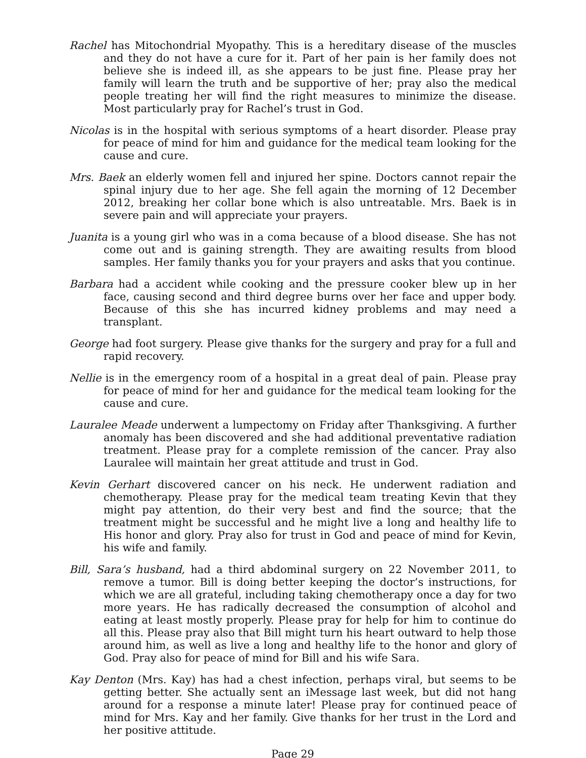Rachel has Mitochondrial Myopathy. This is a hereditary disease of the muscles and they do not have a cure for it. Part of her pain is her family does not believe she is indeed ill, as she appears to be just fine. Please pray her family will learn the truth and be supportive of her; pray also the medical people treating her will find the right measures to minimize the disease. Most particularly pray for Rachel’s trust in God.
Nicolas is in the hospital with serious symptoms of a heart disorder. Please pray for peace of mind for him and guidance for the medical team looking for the cause and cure.
Mrs. Baek an elderly women fell and injured her spine. Doctors cannot repair the spinal injury due to her age. She fell again the morning of 12 December 2012, breaking her collar bone which is also untreatable. Mrs. Baek is in severe pain and will appreciate your prayers.
Juanita is a young girl who was in a coma because of a blood disease. She has not come out and is gaining strength. They are awaiting results from blood samples. Her family thanks you for your prayers and asks that you continue.
Barbara had a accident while cooking and the pressure cooker blew up in her face, causing second and third degree burns over her face and upper body. Because of this she has incurred kidney problems and may need a transplant.
George had foot surgery. Please give thanks for the surgery and pray for a full and rapid recovery.
Nellie is in the emergency room of a hospital in a great deal of pain. Please pray for peace of mind for her and guidance for the medical team looking for the cause and cure.
Lauralee Meade underwent a lumpectomy on Friday after Thanksgiving. A further anomaly has been discovered and she had additional preventative radiation treatment. Please pray for a complete remission of the cancer. Pray also Lauralee will maintain her great attitude and trust in God.
Kevin Gerhart discovered cancer on his neck. He underwent radiation and chemotherapy. Please pray for the medical team treating Kevin that they might pay attention, do their very best and find the source; that the treatment might be successful and he might live a long and healthy life to His honor and glory. Pray also for trust in God and peace of mind for Kevin, his wife and family.
Bill, Sara’s husband, had a third abdominal surgery on 22 November 2011, to remove a tumor. Bill is doing better keeping the doctor’s instructions, for which we are all grateful, including taking chemotherapy once a day for two more years. He has radically decreased the consumption of alcohol and eating at least mostly properly. Please pray for help for him to continue do all this. Please pray also that Bill might turn his heart outward to help those around him, as well as live a long and healthy life to the honor and glory of God. Pray also for peace of mind for Bill and his wife Sara.
Kay Denton (Mrs. Kay) has had a chest infection, perhaps viral, but seems to be getting better. She actually sent an iMessage last week, but did not hang around for a response a minute later! Please pray for continued peace of mind for Mrs. Kay and her family. Give thanks for her trust in the Lord and her positive attitude.
Page 29